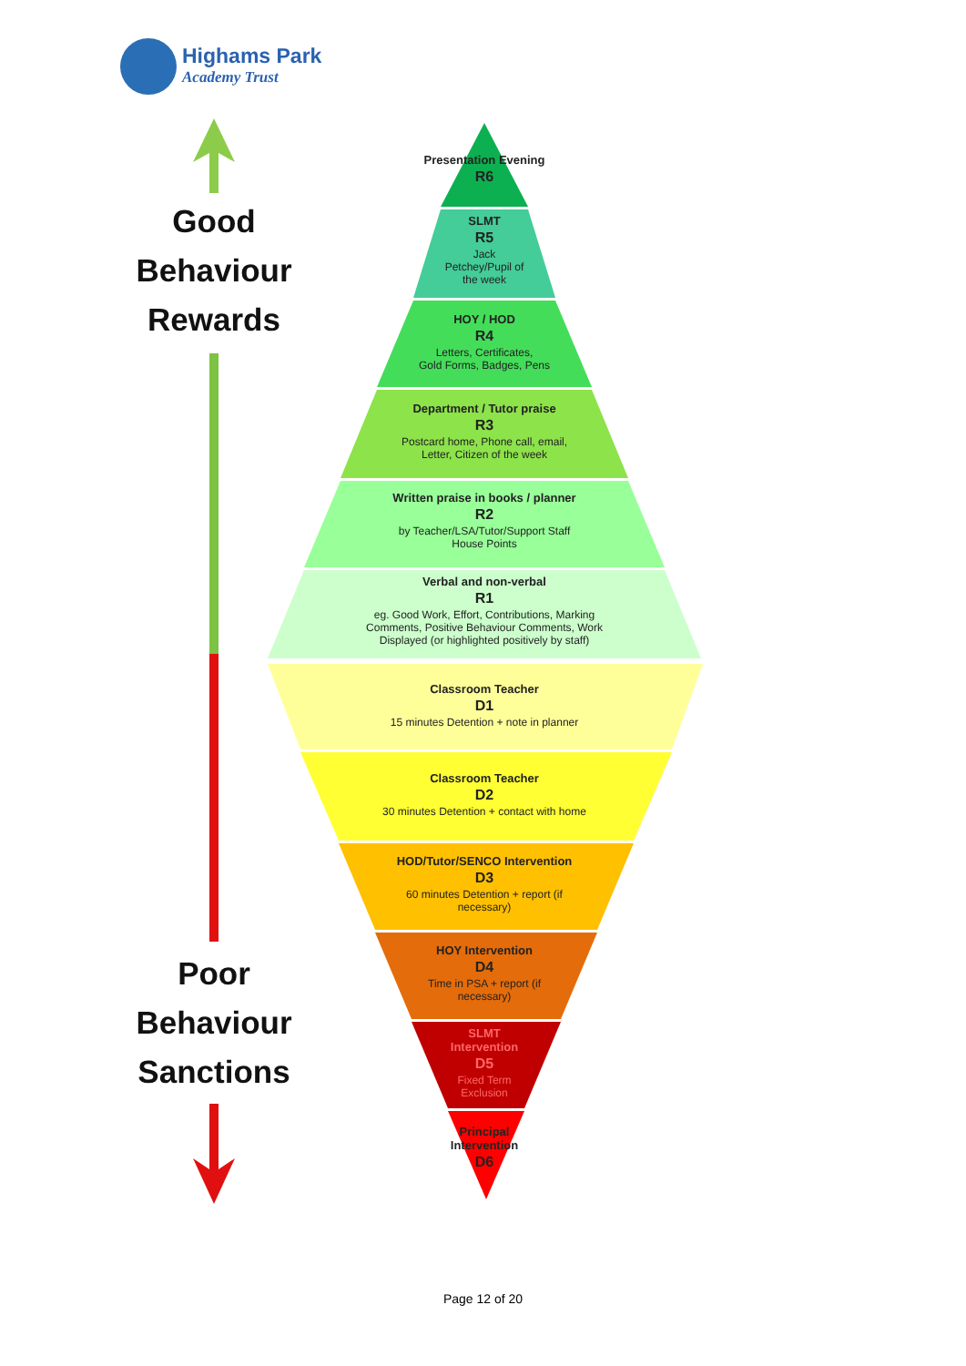Highams Park
Academy Trust
Good
Behaviour
Rewards
Poor
Behaviour
Sanctions
Presentation Evening
R6
SLMT
R5
Jack
Petchey/Pupil of
the week
HOY / HOD
R4
Letters, Certificates,
Gold Forms, Badges, Pens
Department / Tutor praise
R3
Postcard home, Phone call, email,
Letter, Citizen of the week
Written praise in books / planner
R2
by Teacher/LSA/Tutor/Support Staff
House Points
Verbal and non-verbal
R1
eg. Good Work, Effort, Contributions, Marking
Comments, Positive Behaviour Comments, Work
Displayed (or highlighted positively by staff)
Classroom Teacher
D1
15 minutes Detention + note in planner
Classroom Teacher
D2
30 minutes Detention + contact with home
HOD/Tutor/SENCO Intervention
D3
60 minutes Detention + report (if
necessary)
HOY Intervention
D4
Time in PSA + report (if
necessary)
SLMT
Intervention
D5
Fixed Term
Exclusion
Principal
Intervention
D6
Page 12 of 20